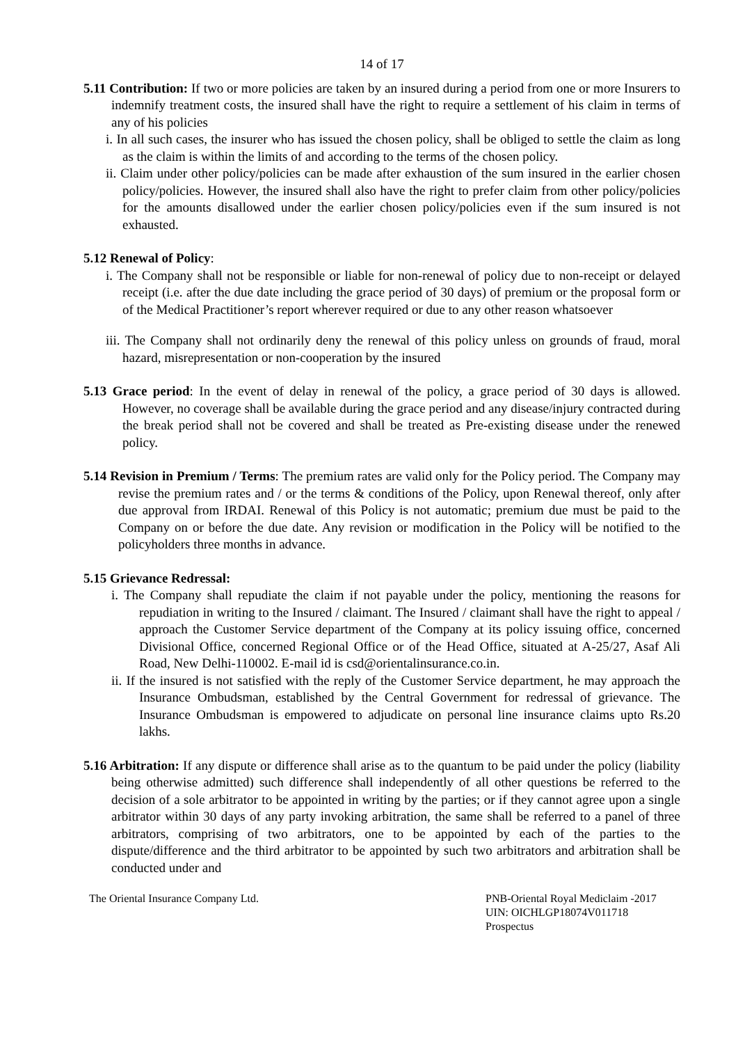14 of 17
5.11 Contribution: If two or more policies are taken by an insured during a period from one or more Insurers to indemnify treatment costs, the insured shall have the right to require a settlement of his claim in terms of any of his policies
i. In all such cases, the insurer who has issued the chosen policy, shall be obliged to settle the claim as long as the claim is within the limits of and according to the terms of the chosen policy.
ii. Claim under other policy/policies can be made after exhaustion of the sum insured in the earlier chosen policy/policies. However, the insured shall also have the right to prefer claim from other policy/policies for the amounts disallowed under the earlier chosen policy/policies even if the sum insured is not exhausted.
5.12 Renewal of Policy:
i. The Company shall not be responsible or liable for non-renewal of policy due to non-receipt or delayed receipt (i.e. after the due date including the grace period of 30 days) of premium or the proposal form or of the Medical Practitioner’s report wherever required or due to any other reason whatsoever
iii. The Company shall not ordinarily deny the renewal of this policy unless on grounds of fraud, moral hazard, misrepresentation or non-cooperation by the insured
5.13 Grace period: In the event of delay in renewal of the policy, a grace period of 30 days is allowed. However, no coverage shall be available during the grace period and any disease/injury contracted during the break period shall not be covered and shall be treated as Pre-existing disease under the renewed policy.
5.14 Revision in Premium / Terms: The premium rates are valid only for the Policy period. The Company may revise the premium rates and / or the terms & conditions of the Policy, upon Renewal thereof, only after due approval from IRDAI. Renewal of this Policy is not automatic; premium due must be paid to the Company on or before the due date. Any revision or modification in the Policy will be notified to the policyholders three months in advance.
5.15 Grievance Redressal:
i. The Company shall repudiate the claim if not payable under the policy, mentioning the reasons for repudiation in writing to the Insured / claimant. The Insured / claimant shall have the right to appeal / approach the Customer Service department of the Company at its policy issuing office, concerned Divisional Office, concerned Regional Office or of the Head Office, situated at A-25/27, Asaf Ali Road, New Delhi-110002. E-mail id is csd@orientalinsurance.co.in.
ii. If the insured is not satisfied with the reply of the Customer Service department, he may approach the Insurance Ombudsman, established by the Central Government for redressal of grievance. The Insurance Ombudsman is empowered to adjudicate on personal line insurance claims upto Rs.20 lakhs.
5.16 Arbitration: If any dispute or difference shall arise as to the quantum to be paid under the policy (liability being otherwise admitted) such difference shall independently of all other questions be referred to the decision of a sole arbitrator to be appointed in writing by the parties; or if they cannot agree upon a single arbitrator within 30 days of any party invoking arbitration, the same shall be referred to a panel of three arbitrators, comprising of two arbitrators, one to be appointed by each of the parties to the dispute/difference and the third arbitrator to be appointed by such two arbitrators and arbitration shall be conducted under and
The Oriental Insurance Company Ltd.
PNB-Oriental Royal Mediclaim -2017
UIN: OICHLGP18074V011718
Prospectus